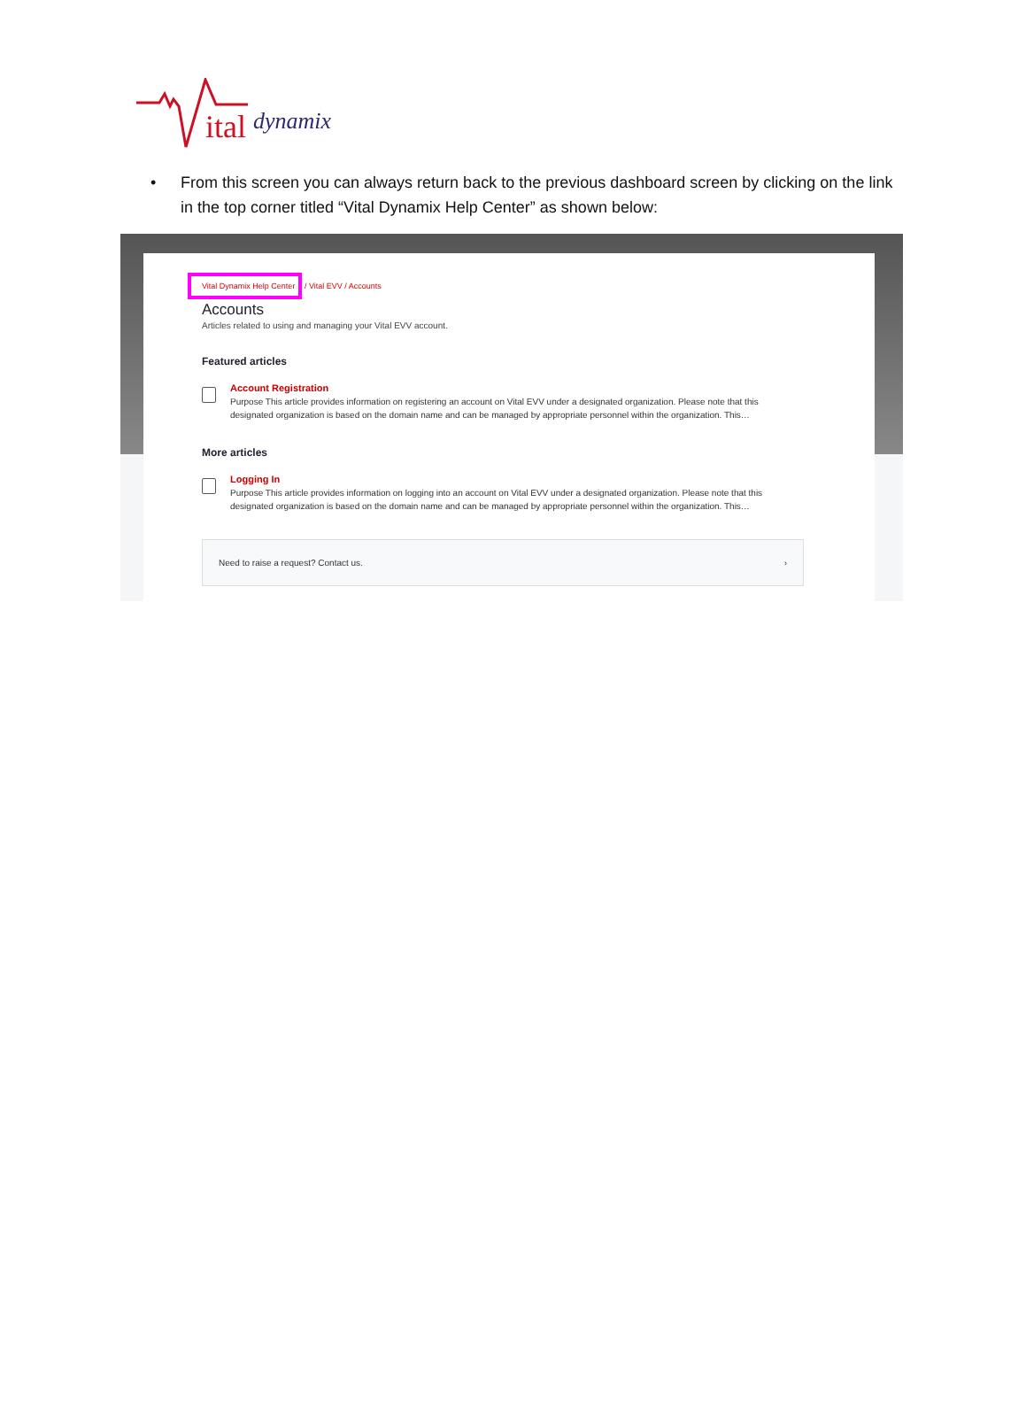ital dynamix
• From this screen you can always return back to the previous dashboard screen by clicking on the link in the top corner titled “Vital Dynamix Help Center” as shown below:
Vital Dynamix Help Center / Vital EVV / Accounts
Accounts
Articles related to using and managing your Vital EVV account.
Featured articles
Account Registration
Purpose This article provides information on registering an account on Vital EVV under a designated organization. Please note that this designated organization is based on the domain name and can be managed by appropriate personnel within the organization. This…
More articles
Logging In
Purpose This article provides information on logging into an account on Vital EVV under a designated organization. Please note that this designated organization is based on the domain name and can be managed by appropriate personnel within the organization. This…
Need to raise a request? Contact us. ›